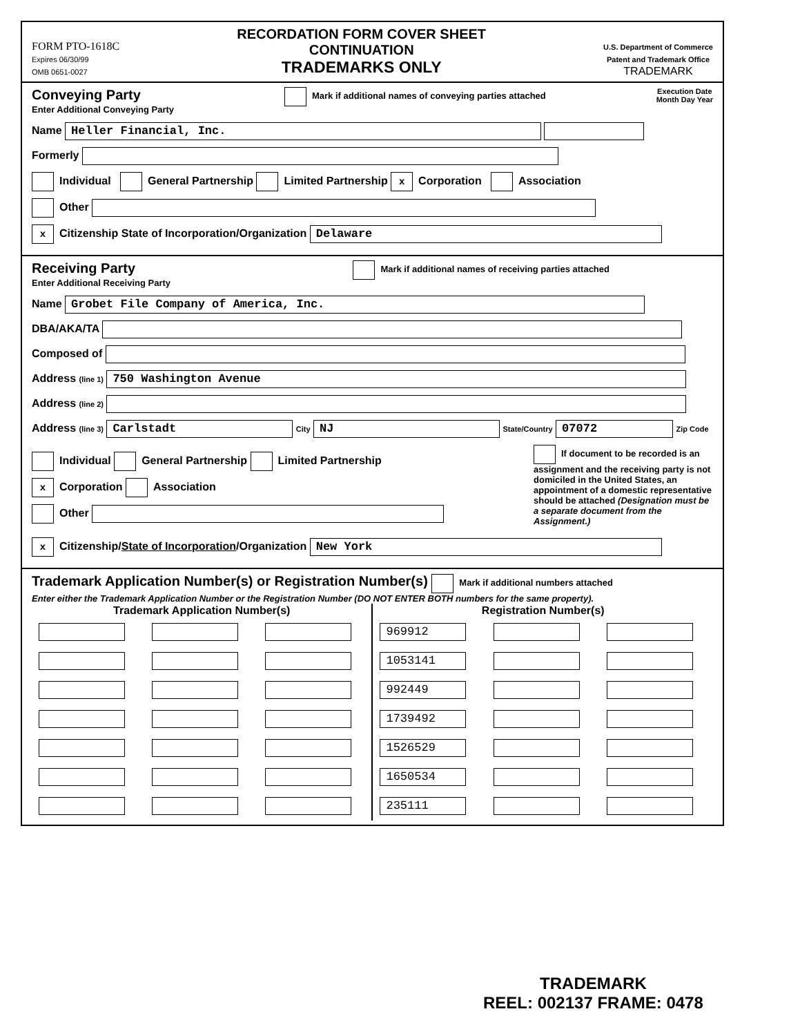FORM PTO-1618C
Expires 06/30/99
OMB 0651-0027
RECORDATION FORM COVER SHEET
CONTINUATION
TRADEMARKS ONLY
U.S. Department of Commerce
Patent and Trademark Office
TRADEMARK
Conveying Party
Enter Additional Conveying Party
Mark if additional names of conveying parties attached
Execution Date
Month Day Year
Name Heller Financial, Inc.
Formerly
Individual General Partnership Limited Partnership x Corporation Association
Other
x Citizenship State of Incorporation/Organization Delaware
Receiving Party
Enter Additional Receiving Party
Mark if additional names of receiving parties attached
Name Grobet File Company of America, Inc.
DBA/AKA/TA
Composed of
Address (line 1) 750 Washington Avenue
Address (line 2)
Address (line 3) Carlstadt City NJ State/Country 07072 Zip Code
Individual General Partnership Limited Partnership
x Corporation Association
Other
If document to be recorded is an assignment and the receiving party is not domiciled in the United States, an appointment of a domestic representative should be attached (Designation must be a separate document from the Assignment.)
x Citizenship/State of Incorporation/Organization New York
Trademark Application Number(s) or Registration Number(s) Mark if additional numbers attached
Enter either the Trademark Application Number or the Registration Number (DO NOT ENTER BOTH numbers for the same property).
| Trademark Application Number(s) | | | Registration Number(s) | | |
| --- | --- | --- | --- | --- | --- |
| | | | 969912 | | |
| | | | 1053141 | | |
| | | | 992449 | | |
| | | | 1739492 | | |
| | | | 1526529 | | |
| | | | 1650534 | | |
| | | | 235111 | | |
TRADEMARK
REEL: 002137 FRAME: 0478